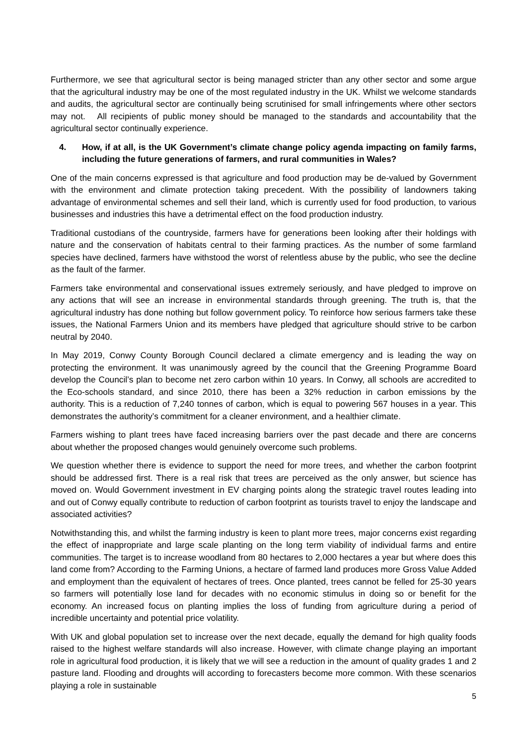Furthermore, we see that agricultural sector is being managed stricter than any other sector and some argue that the agricultural industry may be one of the most regulated industry in the UK. Whilst we welcome standards and audits, the agricultural sector are continually being scrutinised for small infringements where other sectors may not. All recipients of public money should be managed to the standards and accountability that the agricultural sector continually experience.
4. How, if at all, is the UK Government’s climate change policy agenda impacting on family farms, including the future generations of farmers, and rural communities in Wales?
One of the main concerns expressed is that agriculture and food production may be de-valued by Government with the environment and climate protection taking precedent. With the possibility of landowners taking advantage of environmental schemes and sell their land, which is currently used for food production, to various businesses and industries this have a detrimental effect on the food production industry.
Traditional custodians of the countryside, farmers have for generations been looking after their holdings with nature and the conservation of habitats central to their farming practices. As the number of some farmland species have declined, farmers have withstood the worst of relentless abuse by the public, who see the decline as the fault of the farmer.
Farmers take environmental and conservational issues extremely seriously, and have pledged to improve on any actions that will see an increase in environmental standards through greening. The truth is, that the agricultural industry has done nothing but follow government policy. To reinforce how serious farmers take these issues, the National Farmers Union and its members have pledged that agriculture should strive to be carbon neutral by 2040.
In May 2019, Conwy County Borough Council declared a climate emergency and is leading the way on protecting the environment. It was unanimously agreed by the council that the Greening Programme Board develop the Council’s plan to become net zero carbon within 10 years. In Conwy, all schools are accredited to the Eco-schools standard, and since 2010, there has been a 32% reduction in carbon emissions by the authority. This is a reduction of 7,240 tonnes of carbon, which is equal to powering 567 houses in a year. This demonstrates the authority’s commitment for a cleaner environment, and a healthier climate.
Farmers wishing to plant trees have faced increasing barriers over the past decade and there are concerns about whether the proposed changes would genuinely overcome such problems.
We question whether there is evidence to support the need for more trees, and whether the carbon footprint should be addressed first. There is a real risk that trees are perceived as the only answer, but science has moved on. Would Government investment in EV charging points along the strategic travel routes leading into and out of Conwy equally contribute to reduction of carbon footprint as tourists travel to enjoy the landscape and associated activities?
Notwithstanding this, and whilst the farming industry is keen to plant more trees, major concerns exist regarding the effect of inappropriate and large scale planting on the long term viability of individual farms and entire communities. The target is to increase woodland from 80 hectares to 2,000 hectares a year but where does this land come from? According to the Farming Unions, a hectare of farmed land produces more Gross Value Added and employment than the equivalent of hectares of trees. Once planted, trees cannot be felled for 25-30 years so farmers will potentially lose land for decades with no economic stimulus in doing so or benefit for the economy. An increased focus on planting implies the loss of funding from agriculture during a period of incredible uncertainty and potential price volatility.
With UK and global population set to increase over the next decade, equally the demand for high quality foods raised to the highest welfare standards will also increase. However, with climate change playing an important role in agricultural food production, it is likely that we will see a reduction in the amount of quality grades 1 and 2 pasture land. Flooding and droughts will according to forecasters become more common. With these scenarios playing a role in sustainable
5